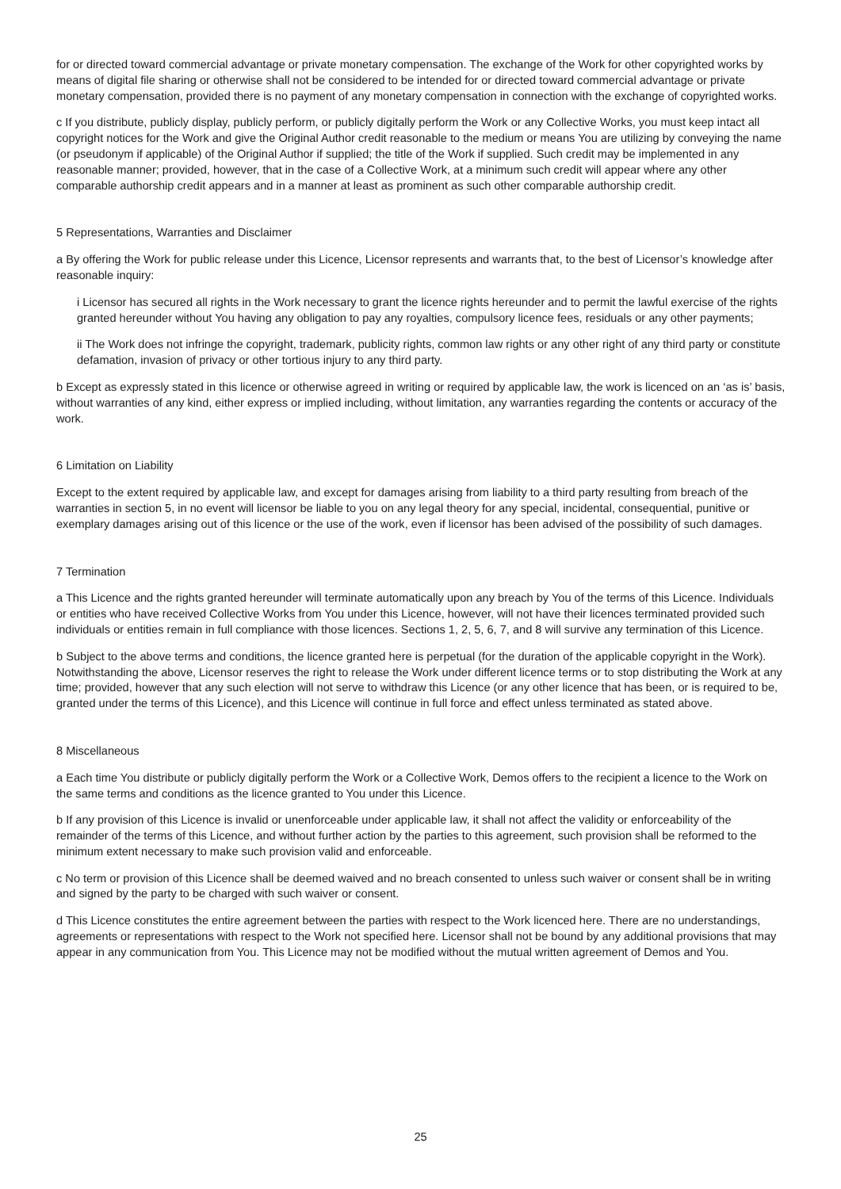for or directed toward commercial advantage or private monetary compensation. The exchange of the Work for other copyrighted works by means of digital file sharing or otherwise shall not be considered to be intended for or directed toward commercial advantage or private monetary compensation, provided there is no payment of any monetary compensation in connection with the exchange of copyrighted works.
c If you distribute, publicly display, publicly perform, or publicly digitally perform the Work or any Collective Works, you must keep intact all copyright notices for the Work and give the Original Author credit reasonable to the medium or means You are utilizing by conveying the name (or pseudonym if applicable) of the Original Author if supplied; the title of the Work if supplied. Such credit may be implemented in any reasonable manner; provided, however, that in the case of a Collective Work, at a minimum such credit will appear where any other comparable authorship credit appears and in a manner at least as prominent as such other comparable authorship credit.
5 Representations, Warranties and Disclaimer
a By offering the Work for public release under this Licence, Licensor represents and warrants that, to the best of Licensor’s knowledge after reasonable inquiry:
i Licensor has secured all rights in the Work necessary to grant the licence rights hereunder and to permit the lawful exercise of the rights granted hereunder without You having any obligation to pay any royalties, compulsory licence fees, residuals or any other payments;
ii The Work does not infringe the copyright, trademark, publicity rights, common law rights or any other right of any third party or constitute defamation, invasion of privacy or other tortious injury to any third party.
b Except as expressly stated in this licence or otherwise agreed in writing or required by applicable law, the work is licenced on an ‘as is’ basis, without warranties of any kind, either express or implied including, without limitation, any warranties regarding the contents or accuracy of the work.
6 Limitation on Liability
Except to the extent required by applicable law, and except for damages arising from liability to a third party resulting from breach of the warranties in section 5, in no event will licensor be liable to you on any legal theory for any special, incidental, consequential, punitive or exemplary damages arising out of this licence or the use of the work, even if licensor has been advised of the possibility of such damages.
7 Termination
a This Licence and the rights granted hereunder will terminate automatically upon any breach by You of the terms of this Licence. Individuals or entities who have received Collective Works from You under this Licence, however, will not have their licences terminated provided such individuals or entities remain in full compliance with those licences. Sections 1, 2, 5, 6, 7, and 8 will survive any termination of this Licence.
b Subject to the above terms and conditions, the licence granted here is perpetual (for the duration of the applicable copyright in the Work). Notwithstanding the above, Licensor reserves the right to release the Work under different licence terms or to stop distributing the Work at any time; provided, however that any such election will not serve to withdraw this Licence (or any other licence that has been, or is required to be, granted under the terms of this Licence), and this Licence will continue in full force and effect unless terminated as stated above.
8 Miscellaneous
a Each time You distribute or publicly digitally perform the Work or a Collective Work, Demos offers to the recipient a licence to the Work on the same terms and conditions as the licence granted to You under this Licence.
b If any provision of this Licence is invalid or unenforceable under applicable law, it shall not affect the validity or enforceability of the remainder of the terms of this Licence, and without further action by the parties to this agreement, such provision shall be reformed to the minimum extent necessary to make such provision valid and enforceable.
c No term or provision of this Licence shall be deemed waived and no breach consented to unless such waiver or consent shall be in writing and signed by the party to be charged with such waiver or consent.
d This Licence constitutes the entire agreement between the parties with respect to the Work licenced here. There are no understandings, agreements or representations with respect to the Work not specified here. Licensor shall not be bound by any additional provisions that may appear in any communication from You. This Licence may not be modified without the mutual written agreement of Demos and You.
25